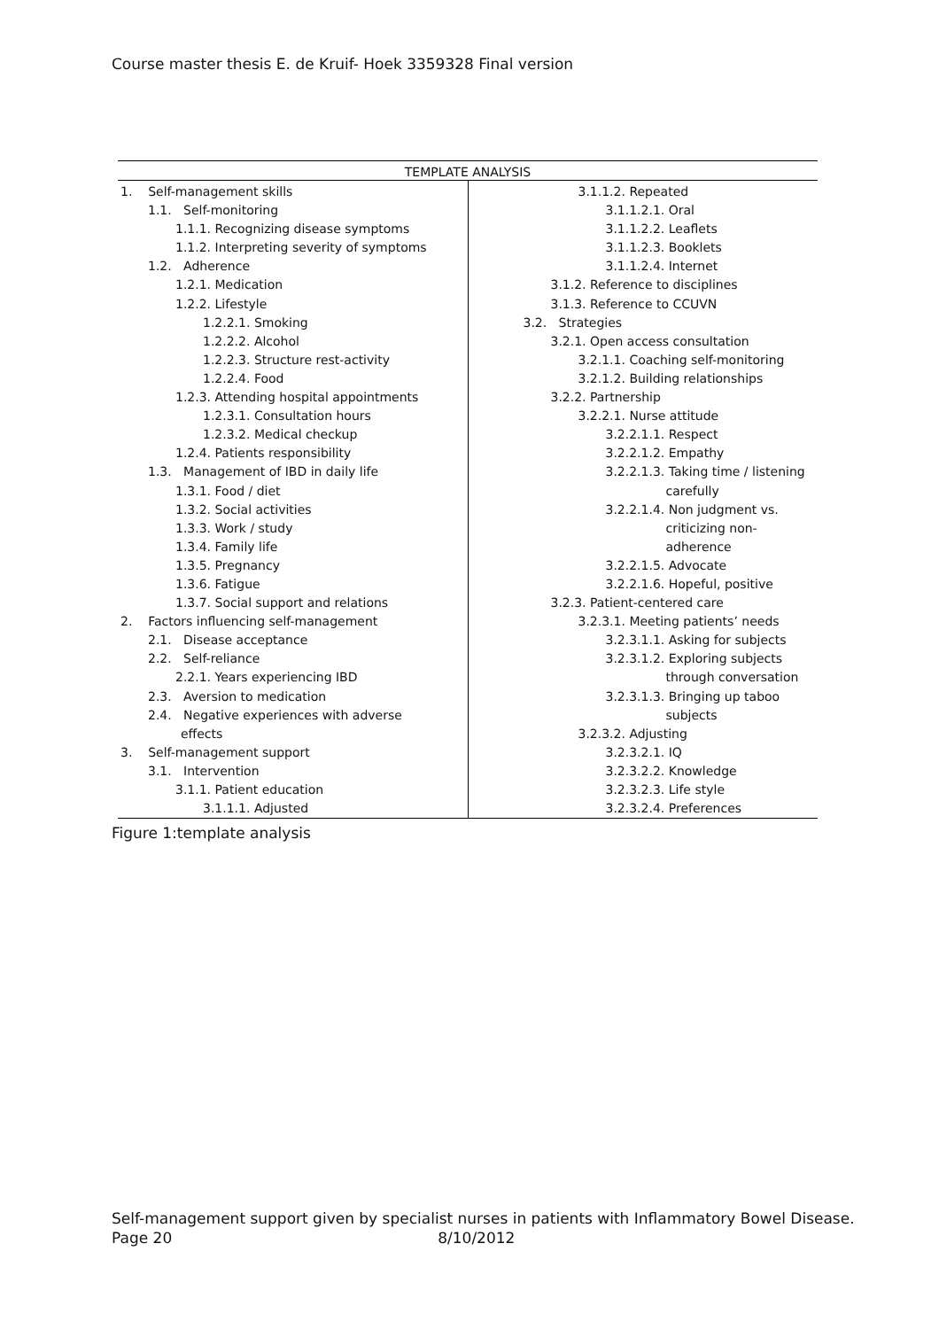Course master thesis E. de Kruif- Hoek 3359328 Final version
| TEMPLATE ANALYSIS | |
| --- | --- |
| 1. Self-management skills 1.1. Self-monitoring 1.1.1. Recognizing disease symptoms 1.1.2. Interpreting severity of symptoms 1.2. Adherence 1.2.1. Medication 1.2.2. Lifestyle 1.2.2.1. Smoking 1.2.2.2. Alcohol 1.2.2.3. Structure rest-activity 1.2.2.4. Food 1.2.3. Attending hospital appointments 1.2.3.1. Consultation hours 1.2.3.2. Medical checkup 1.2.4. Patients responsibility 1.3. Management of IBD in daily life 1.3.1. Food / diet 1.3.2. Social activities 1.3.3. Work / study 1.3.4. Family life 1.3.5. Pregnancy 1.3.6. Fatigue 1.3.7. Social support and relations 2. Factors influencing self-management 2.1. Disease acceptance 2.2. Self-reliance 2.2.1. Years experiencing IBD 2.3. Aversion to medication 2.4. Negative experiences with adverse effects 3. Self-management support 3.1. Intervention 3.1.1. Patient education 3.1.1.1. Adjusted | 3.1.1.2. Repeated 3.1.1.2.1. Oral 3.1.1.2.2. Leaflets 3.1.1.2.3. Booklets 3.1.1.2.4. Internet 3.1.2. Reference to disciplines 3.1.3. Reference to CCUVN 3.2. Strategies 3.2.1. Open access consultation 3.2.1.1. Coaching self-monitoring 3.2.1.2. Building relationships 3.2.2. Partnership 3.2.2.1. Nurse attitude 3.2.2.1.1. Respect 3.2.2.1.2. Empathy 3.2.2.1.3. Taking time / listening carefully 3.2.2.1.4. Non judgment vs. criticizing non- adherence 3.2.2.1.5. Advocate 3.2.2.1.6. Hopeful, positive 3.2.3. Patient-centered care 3.2.3.1. Meeting patients’ needs 3.2.3.1.1. Asking for subjects 3.2.3.1.2. Exploring subjects through conversation 3.2.3.1.3. Bringing up taboo subjects 3.2.3.2. Adjusting 3.2.3.2.1. IQ 3.2.3.2.2. Knowledge 3.2.3.2.3. Life style 3.2.3.2.4. Preferences |
Figure 1:template analysis
Self-management support given by specialist nurses in patients with Inflammatory Bowel Disease.
Page 20 8/10/2012